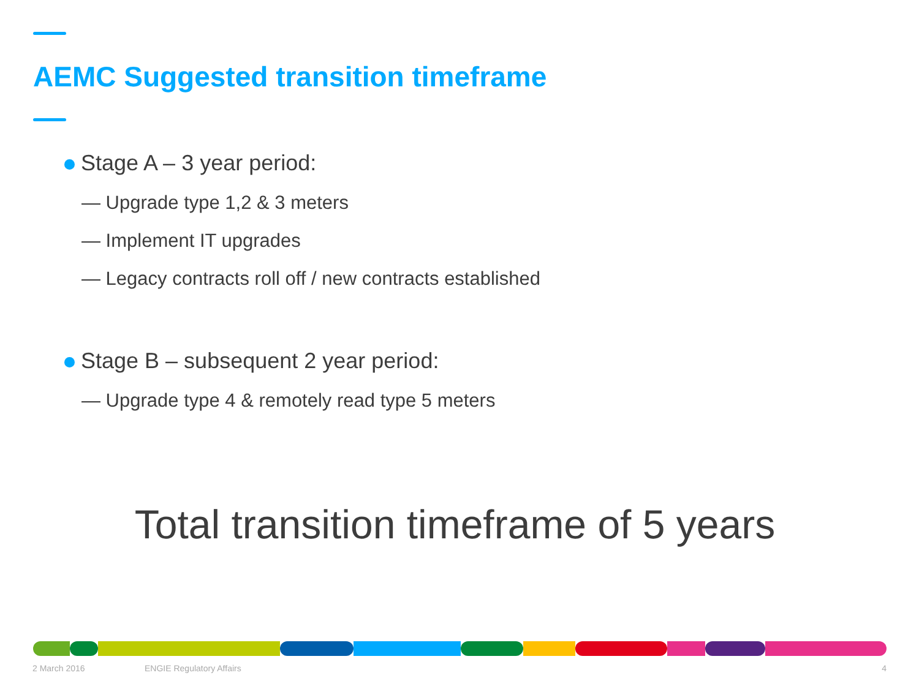AEMC Suggested transition timeframe
Stage A – 3 year period:
— Upgrade type 1,2 & 3 meters
— Implement IT upgrades
— Legacy contracts roll off / new contracts established
Stage B – subsequent 2 year period:
— Upgrade type 4 & remotely read type 5 meters
Total transition timeframe of 5 years
2 March 2016 ENGIE Regulatory Affairs 4